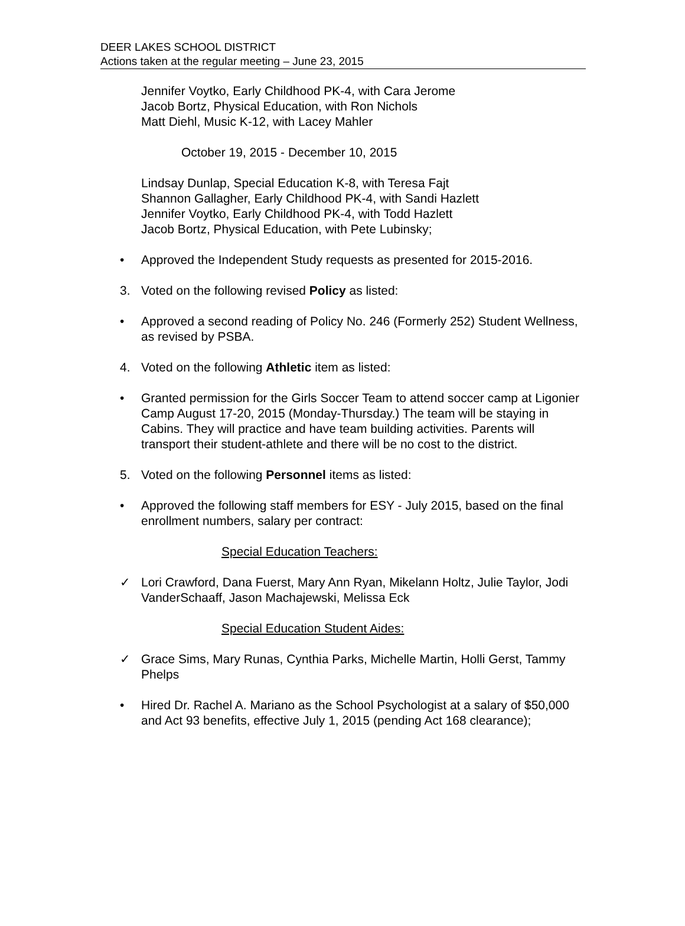DEER LAKES SCHOOL DISTRICT
Actions taken at the regular meeting – June 23, 2015
Jennifer Voytko, Early Childhood PK-4, with Cara Jerome
Jacob Bortz, Physical Education, with Ron Nichols
Matt Diehl, Music K-12, with Lacey Mahler
October 19, 2015 - December 10, 2015
Lindsay Dunlap, Special Education K-8, with Teresa Fajt
Shannon Gallagher, Early Childhood PK-4, with Sandi Hazlett
Jennifer Voytko, Early Childhood PK-4, with Todd Hazlett
Jacob Bortz, Physical Education, with Pete Lubinsky;
• Approved the Independent Study requests as presented for 2015-2016.
3. Voted on the following revised Policy as listed:
• Approved a second reading of Policy No. 246 (Formerly 252) Student Wellness, as revised by PSBA.
4. Voted on the following Athletic item as listed:
• Granted permission for the Girls Soccer Team to attend soccer camp at Ligonier Camp August 17-20, 2015 (Monday-Thursday.) The team will be staying in Cabins. They will practice and have team building activities. Parents will transport their student-athlete and there will be no cost to the district.
5. Voted on the following Personnel items as listed:
• Approved the following staff members for ESY - July 2015, based on the final enrollment numbers, salary per contract:
Special Education Teachers:
✓ Lori Crawford, Dana Fuerst, Mary Ann Ryan, Mikelann Holtz, Julie Taylor, Jodi VanderSchaaff, Jason Machajewski, Melissa Eck
Special Education Student Aides:
✓ Grace Sims, Mary Runas, Cynthia Parks, Michelle Martin, Holli Gerst, Tammy Phelps
• Hired Dr. Rachel A. Mariano as the School Psychologist at a salary of $50,000 and Act 93 benefits, effective July 1, 2015 (pending Act 168 clearance);